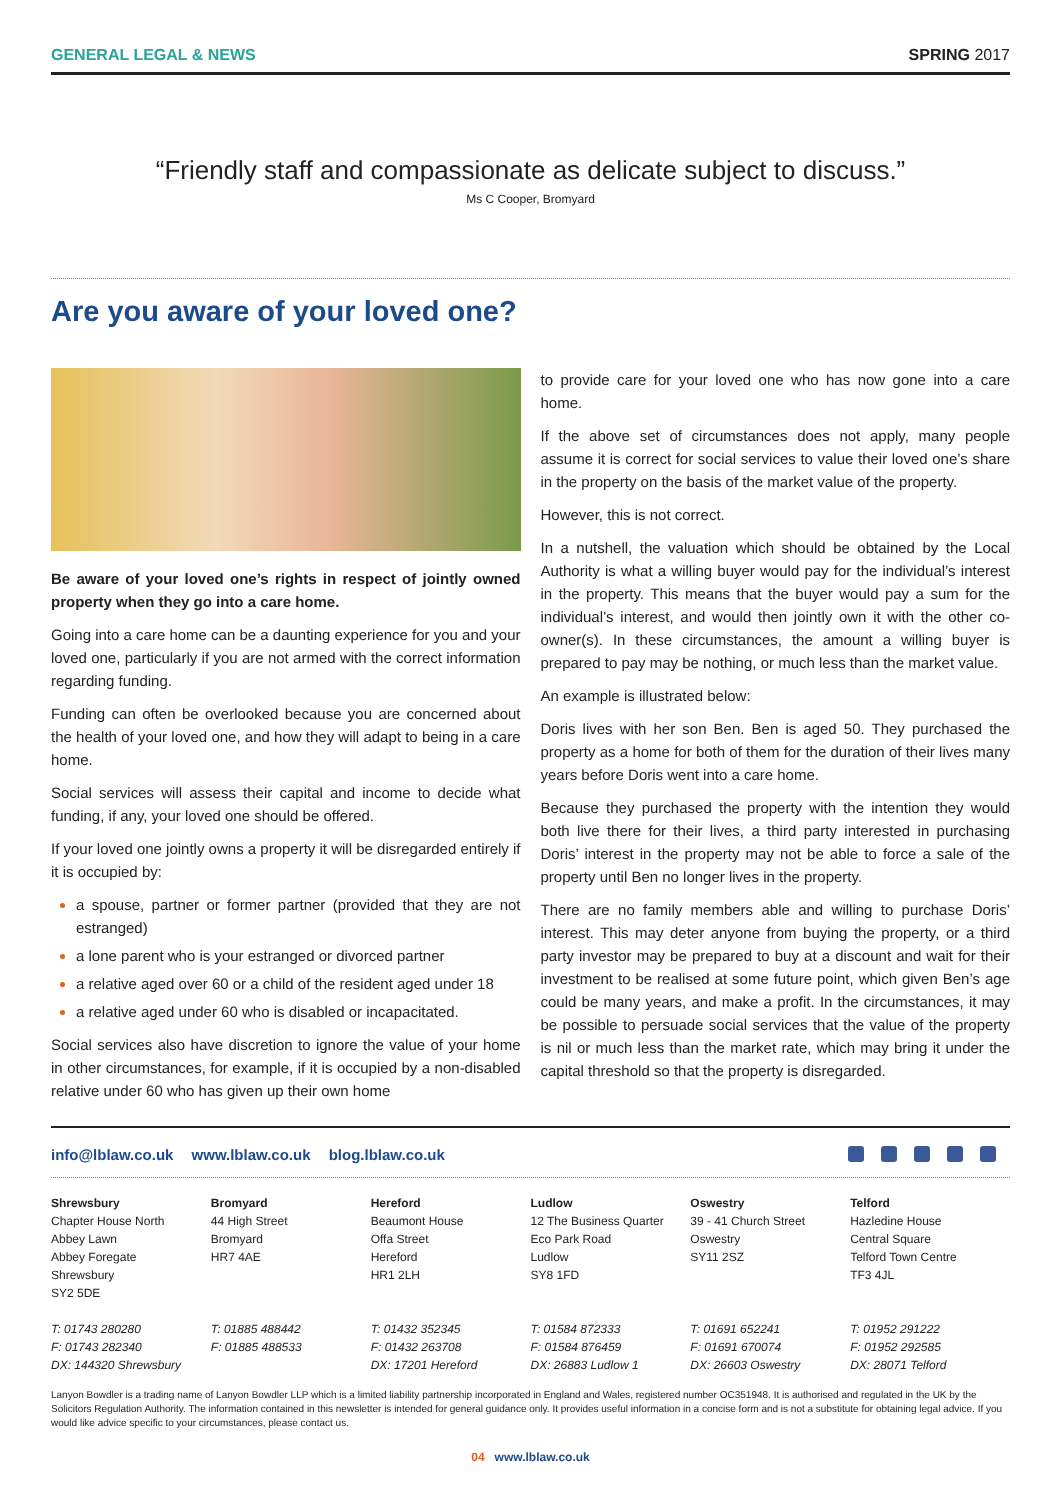GENERAL LEGAL & NEWS SPRING 2017
“Friendly staff and compassionate as delicate subject to discuss.”
Ms C Cooper, Bromyard
Are you aware of your loved one?
Be aware of your loved one’s rights in respect of jointly owned property when they go into a care home.
Going into a care home can be a daunting experience for you and your loved one, particularly if you are not armed with the correct information regarding funding.
Funding can often be overlooked because you are concerned about the health of your loved one, and how they will adapt to being in a care home.
Social services will assess their capital and income to decide what funding, if any, your loved one should be offered.
If your loved one jointly owns a property it will be disregarded entirely if it is occupied by:
a spouse, partner or former partner (provided that they are not estranged)
a lone parent who is your estranged or divorced partner
a relative aged over 60 or a child of the resident aged under 18
a relative aged under 60 who is disabled or incapacitated.
Social services also have discretion to ignore the value of your home in other circumstances, for example, if it is occupied by a non-disabled relative under 60 who has given up their own home
to provide care for your loved one who has now gone into a care home.
If the above set of circumstances does not apply, many people assume it is correct for social services to value their loved one’s share in the property on the basis of the market value of the property.
However, this is not correct.
In a nutshell, the valuation which should be obtained by the Local Authority is what a willing buyer would pay for the individual’s interest in the property. This means that the buyer would pay a sum for the individual’s interest, and would then jointly own it with the other co-owner(s). In these circumstances, the amount a willing buyer is prepared to pay may be nothing, or much less than the market value.
An example is illustrated below:
Doris lives with her son Ben. Ben is aged 50. They purchased the property as a home for both of them for the duration of their lives many years before Doris went into a care home.
Because they purchased the property with the intention they would both live there for their lives, a third party interested in purchasing Doris’ interest in the property may not be able to force a sale of the property until Ben no longer lives in the property.
There are no family members able and willing to purchase Doris’ interest. This may deter anyone from buying the property, or a third party investor may be prepared to buy at a discount and wait for their investment to be realised at some future point, which given Ben’s age could be many years, and make a profit. In the circumstances, it may be possible to persuade social services that the value of the property is nil or much less than the market rate, which may bring it under the capital threshold so that the property is disregarded.
info@lblaw.co.uk www.lblaw.co.uk blog.lblaw.co.uk
Shrewsbury
Chapter House North
Abbey Lawn
Abbey Foregate
Shrewsbury
SY2 5DE
T: 01743 280280
F: 01743 282340
DX: 144320 Shrewsbury
Bromyard
44 High Street
Bromyard
HR7 4AE
T: 01885 488442
F: 01885 488533
Hereford
Beaumont House
Offa Street
Hereford
HR1 2LH
T: 01432 352345
F: 01432 263708
DX: 17201 Hereford
Ludlow
12 The Business Quarter
Eco Park Road
Ludlow
SY8 1FD
T: 01584 872333
F: 01584 876459
DX: 26883 Ludlow 1
Oswestry
39 - 41 Church Street
Oswestry
SY11 2SZ
T: 01691 652241
F: 01691 670074
DX: 26603 Oswestry
Telford
Hazledine House
Central Square
Telford Town Centre
TF3 4JL
T: 01952 291222
F: 01952 292585
DX: 28071 Telford
Lanyon Bowdler is a trading name of Lanyon Bowdler LLP which is a limited liability partnership incorporated in England and Wales, registered number OC351948. It is authorised and regulated in the UK by the Solicitors Regulation Authority. The information contained in this newsletter is intended for general guidance only. It provides useful information in a concise form and is not a substitute for obtaining legal advice. If you would like advice specific to your circumstances, please contact us.
04 www.lblaw.co.uk